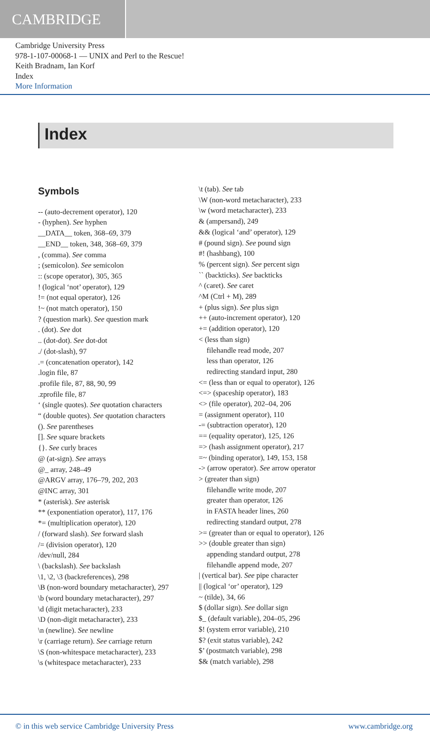CAMBRIDGE
Cambridge University Press
978-1-107-00068-1 — UNIX and Perl to the Rescue!
Keith Bradnam, Ian Korf
Index
More Information
Index
Symbols
-- (auto-decrement operator), 120
- (hyphen). See hyphen
__DATA__ token, 368–69, 379
__END__ token, 348, 368–69, 379
, (comma). See comma
; (semicolon). See semicolon
:: (scope operator), 305, 365
! (logical ‘not’ operator), 129
!= (not equal operator), 126
!~ (not match operator), 150
? (question mark). See question mark
. (dot). See dot
.. (dot-dot). See dot-dot
./ (dot-slash), 97
.= (concatenation operator), 142
.login file, 87
.profile file, 87, 88, 90, 99
.zprofile file, 87
‘ (single quotes). See quotation characters
“ (double quotes). See quotation characters
(). See parentheses
[]. See square brackets
{}. See curly braces
@ (at-sign). See arrays
@_ array, 248–49
@ARGV array, 176–79, 202, 203
@INC array, 301
* (asterisk). See asterisk
** (exponentiation operator), 117, 176
*= (multiplication operator), 120
/ (forward slash). See forward slash
/= (division operator), 120
/dev/null, 284
\ (backslash). See backslash
\1, \2, \3 (backreferences), 298
\B (non-word boundary metacharacter), 297
\b (word boundary metacharacter), 297
\d (digit metacharacter), 233
\D (non-digit metacharacter), 233
\n (newline). See newline
\r (carriage return). See carriage return
\S (non-whitespace metacharacter), 233
\s (whitespace metacharacter), 233
\t (tab). See tab
\W (non-word metacharacter), 233
\w (word metacharacter), 233
& (ampersand), 249
&& (logical ‘and’ operator), 129
# (pound sign). See pound sign
#! (hashbang), 100
% (percent sign). See percent sign
`` (backticks). See backticks
^ (caret). See caret
^M (Ctrl + M), 289
+ (plus sign). See plus sign
++ (auto-increment operator), 120
+= (addition operator), 120
< (less than sign)
filehandle read mode, 207
less than operator, 126
redirecting standard input, 280
<= (less than or equal to operator), 126
<=> (spaceship operator), 183
<> (file operator), 202–04, 206
= (assignment operator), 110
-= (subtraction operator), 120
== (equality operator), 125, 126
=> (hash assignment operator), 217
=~ (binding operator), 149, 153, 158
-> (arrow operator). See arrow operator
> (greater than sign)
filehandle write mode, 207
greater than operator, 126
in FASTA header lines, 260
redirecting standard output, 278
>= (greater than or equal to operator), 126
>> (double greater than sign)
appending standard output, 278
filehandle append mode, 207
| (vertical bar). See pipe character
|| (logical ‘or’ operator), 129
~ (tilde), 34, 66
$ (dollar sign). See dollar sign
$_ (default variable), 204–05, 296
$! (system error variable), 210
$? (exit status variable), 242
$’ (postmatch variable), 298
$& (match variable), 298
© in this web service Cambridge University Press www.cambridge.org